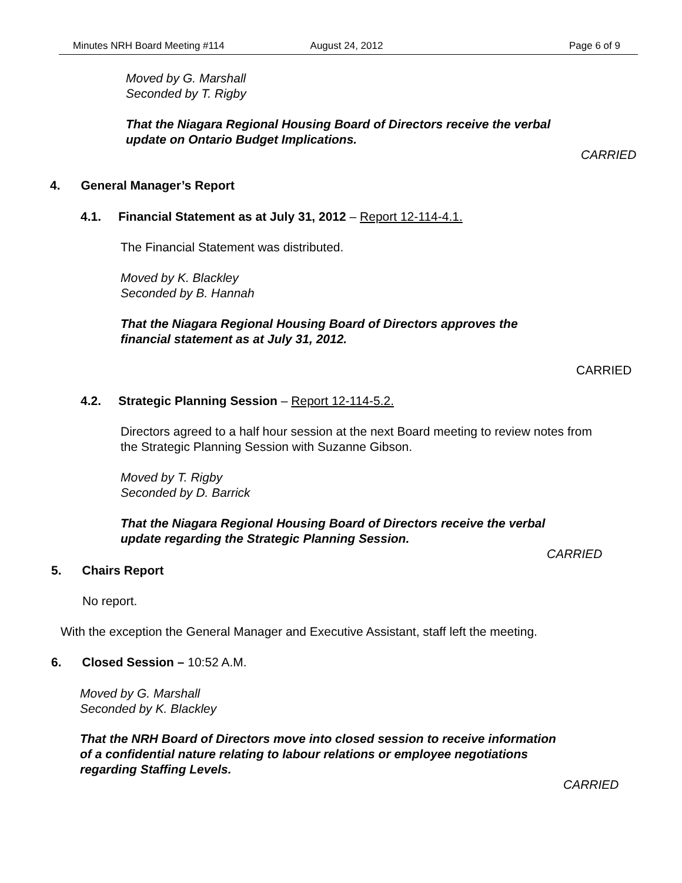Minutes NRH Board Meeting #114 August 24, 2012 Page 6 of 9
Moved by G. Marshall
Seconded by T. Rigby
That the Niagara Regional Housing Board of Directors receive the verbal
update on Ontario Budget Implications.
CARRIED
4. General Manager’s Report
4.1. Financial Statement as at July 31, 2012 – Report 12-114-4.1.
The Financial Statement was distributed.
Moved by K. Blackley
Seconded by B. Hannah
That the Niagara Regional Housing Board of Directors approves the
financial statement as at July 31, 2012.
CARRIED
4.2. Strategic Planning Session – Report 12-114-5.2.
Directors agreed to a half hour session at the next Board meeting to review notes from
the Strategic Planning Session with Suzanne Gibson.
Moved by T. Rigby
Seconded by D. Barrick
That the Niagara Regional Housing Board of Directors receive the verbal
update regarding the Strategic Planning Session.
CARRIED
5. Chairs Report
No report.
With the exception the General Manager and Executive Assistant, staff left the meeting.
6. Closed Session – 10:52 A.M.
Moved by G. Marshall
Seconded by K. Blackley
That the NRH Board of Directors move into closed session to receive information
of a confidential nature relating to labour relations or employee negotiations
regarding Staffing Levels.
CARRIED